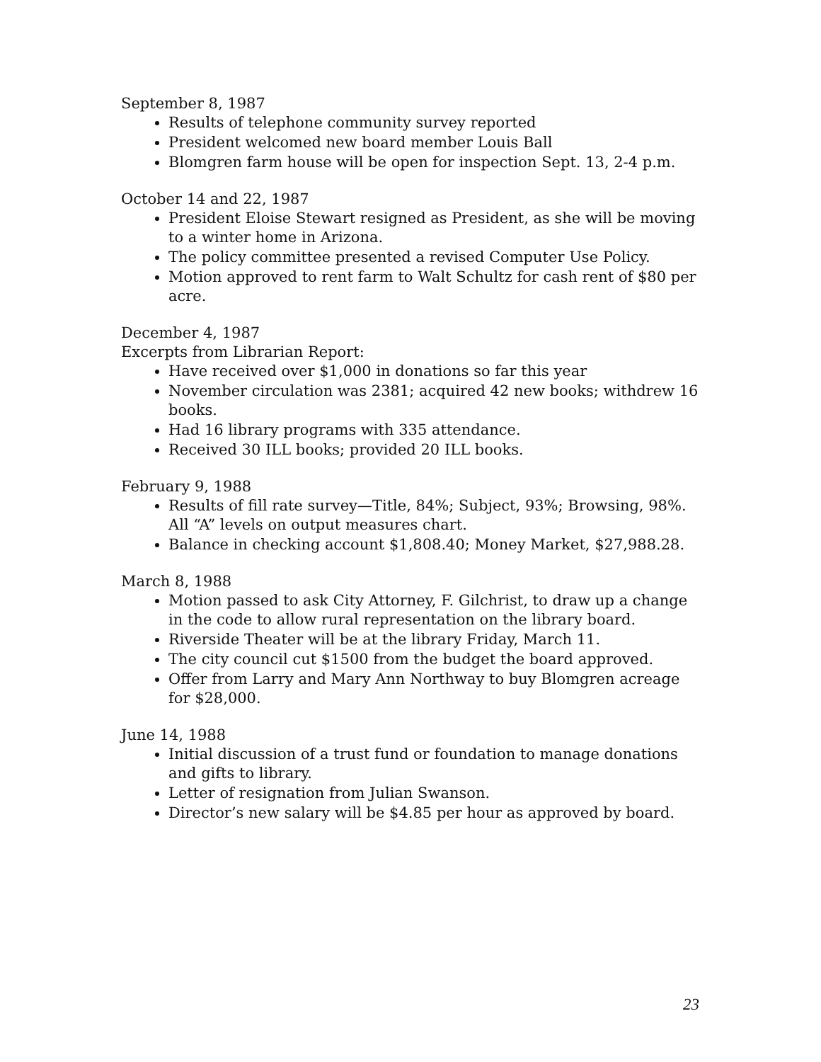September 8, 1987
Results of telephone community survey reported
President welcomed new board member Louis Ball
Blomgren farm house will be open for inspection Sept. 13, 2-4 p.m.
October 14 and 22, 1987
President Eloise Stewart resigned as President, as she will be moving to a winter home in Arizona.
The policy committee presented a revised Computer Use Policy.
Motion approved to rent farm to Walt Schultz for cash rent of $80 per acre.
December 4, 1987
Excerpts from Librarian Report:
Have received over $1,000 in donations so far this year
November circulation was 2381; acquired 42 new books; withdrew 16 books.
Had 16 library programs with 335 attendance.
Received 30 ILL books; provided 20 ILL books.
February 9, 1988
Results of fill rate survey—Title, 84%; Subject, 93%; Browsing, 98%. All “A” levels on output measures chart.
Balance in checking account $1,808.40; Money Market, $27,988.28.
March 8, 1988
Motion passed to ask City Attorney, F. Gilchrist, to draw up a change in the code to allow rural representation on the library board.
Riverside Theater will be at the library Friday, March 11.
The city council cut $1500 from the budget the board approved.
Offer from Larry and Mary Ann Northway to buy Blomgren acreage for $28,000.
June 14, 1988
Initial discussion of a trust fund or foundation to manage donations and gifts to library.
Letter of resignation from Julian Swanson.
Director’s new salary will be $4.85 per hour as approved by board.
23